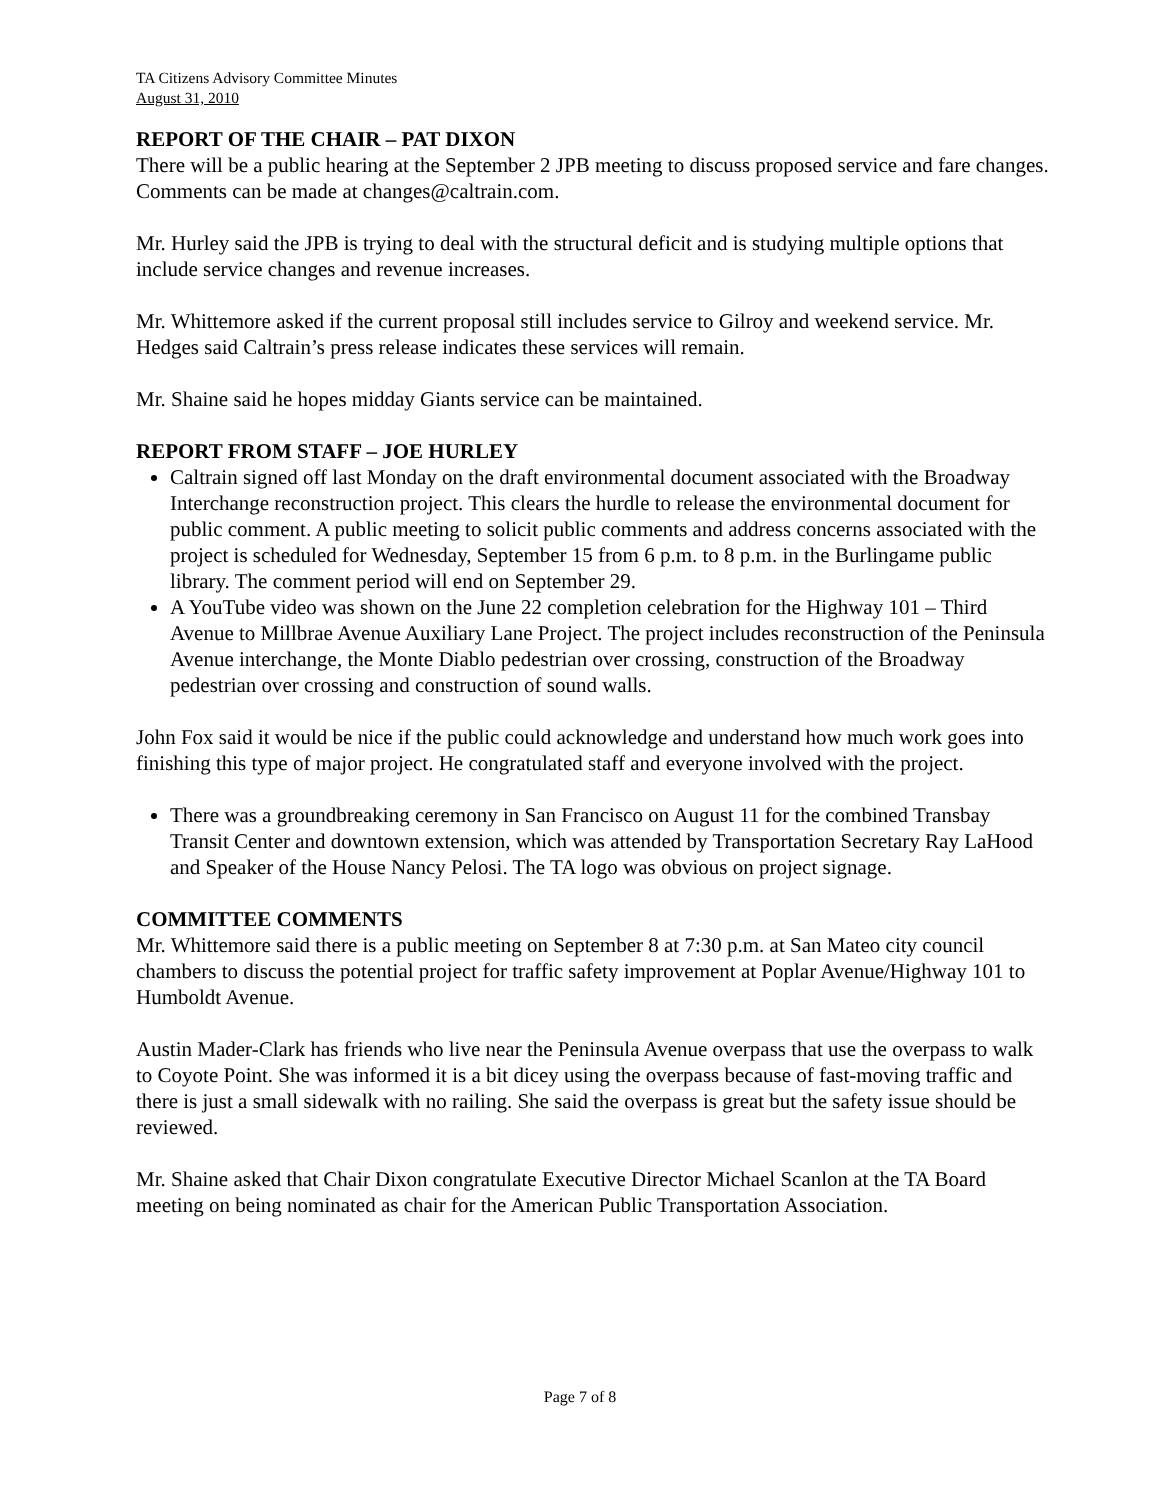TA Citizens Advisory Committee Minutes
August 31, 2010
REPORT OF THE CHAIR – PAT DIXON
There will be a public hearing at the September 2 JPB meeting to discuss proposed service and fare changes. Comments can be made at changes@caltrain.com.
Mr. Hurley said the JPB is trying to deal with the structural deficit and is studying multiple options that include service changes and revenue increases.
Mr. Whittemore asked if the current proposal still includes service to Gilroy and weekend service. Mr. Hedges said Caltrain’s press release indicates these services will remain.
Mr. Shaine said he hopes midday Giants service can be maintained.
REPORT FROM STAFF – JOE HURLEY
Caltrain signed off last Monday on the draft environmental document associated with the Broadway Interchange reconstruction project. This clears the hurdle to release the environmental document for public comment. A public meeting to solicit public comments and address concerns associated with the project is scheduled for Wednesday, September 15 from 6 p.m. to 8 p.m. in the Burlingame public library. The comment period will end on September 29.
A YouTube video was shown on the June 22 completion celebration for the Highway 101 – Third Avenue to Millbrae Avenue Auxiliary Lane Project. The project includes reconstruction of the Peninsula Avenue interchange, the Monte Diablo pedestrian over crossing, construction of the Broadway pedestrian over crossing and construction of sound walls.
John Fox said it would be nice if the public could acknowledge and understand how much work goes into finishing this type of major project. He congratulated staff and everyone involved with the project.
There was a groundbreaking ceremony in San Francisco on August 11 for the combined Transbay Transit Center and downtown extension, which was attended by Transportation Secretary Ray LaHood and Speaker of the House Nancy Pelosi. The TA logo was obvious on project signage.
COMMITTEE COMMENTS
Mr. Whittemore said there is a public meeting on September 8 at 7:30 p.m. at San Mateo city council chambers to discuss the potential project for traffic safety improvement at Poplar Avenue/Highway 101 to Humboldt Avenue.
Austin Mader-Clark has friends who live near the Peninsula Avenue overpass that use the overpass to walk to Coyote Point. She was informed it is a bit dicey using the overpass because of fast-moving traffic and there is just a small sidewalk with no railing. She said the overpass is great but the safety issue should be reviewed.
Mr. Shaine asked that Chair Dixon congratulate Executive Director Michael Scanlon at the TA Board meeting on being nominated as chair for the American Public Transportation Association.
Page 7 of 8